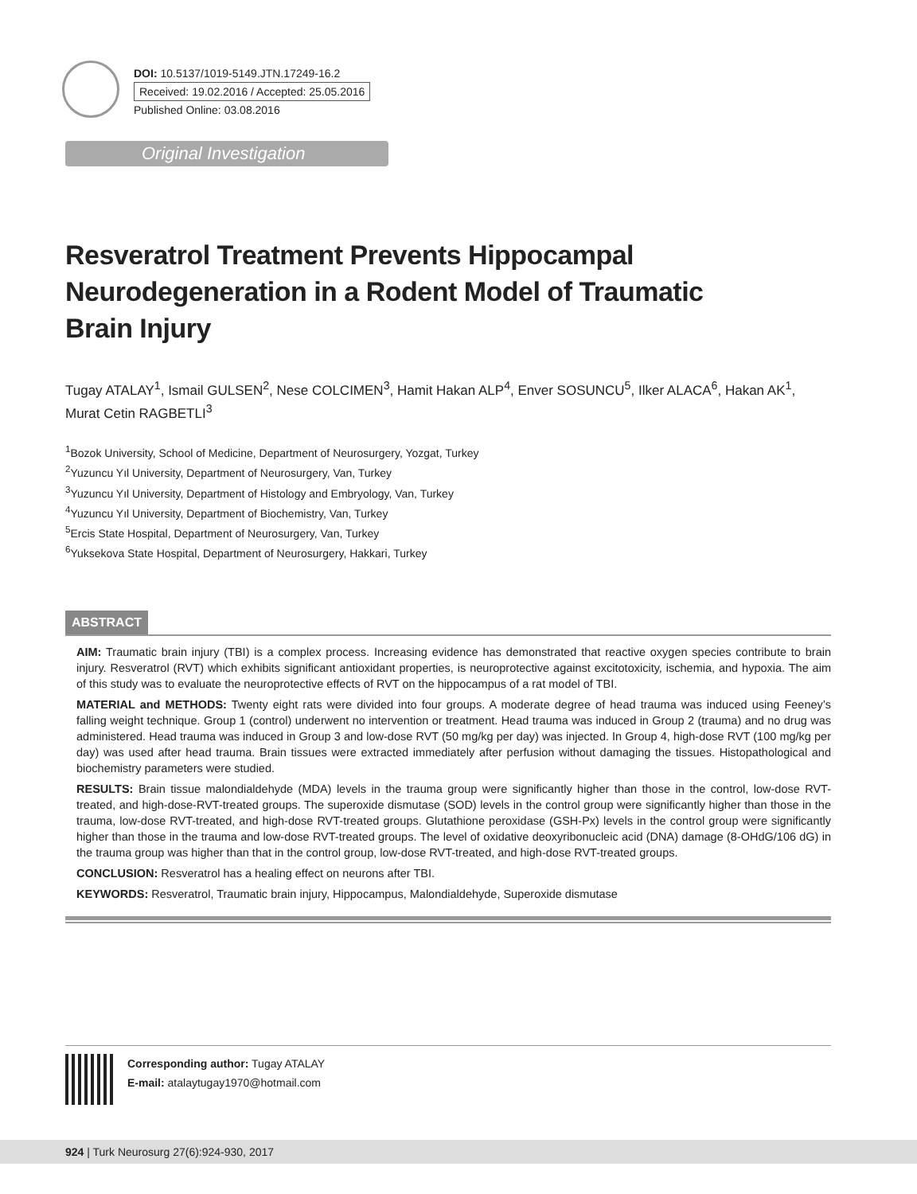DOI: 10.5137/1019-5149.JTN.17249-16.2
Received: 19.02.2016 / Accepted: 25.05.2016
Published Online: 03.08.2016
Original Investigation
Resveratrol Treatment Prevents Hippocampal Neurodegeneration in a Rodent Model of Traumatic Brain Injury
Tugay ATALAY<sup>1</sup>, Ismail GULSEN<sup>2</sup>, Nese COLCIMEN<sup>3</sup>, Hamit Hakan ALP<sup>4</sup>, Enver SOSUNCU<sup>5</sup>, Ilker ALACA<sup>6</sup>, Hakan AK<sup>1</sup>, Murat Cetin RAGBETLI<sup>3</sup>
<sup>1</sup> Bozok University, School of Medicine, Department of Neurosurgery, Yozgat, Turkey
<sup>2</sup> Yuzuncu Yıl University, Department of Neurosurgery, Van, Turkey
<sup>3</sup> Yuzuncu Yıl University, Department of Histology and Embryology, Van, Turkey
<sup>4</sup> Yuzuncu Yıl University, Department of Biochemistry, Van, Turkey
<sup>5</sup> Ercis State Hospital, Department of Neurosurgery, Van, Turkey
<sup>6</sup> Yuksekova State Hospital, Department of Neurosurgery, Hakkari, Turkey
ABSTRACT
AIM: Traumatic brain injury (TBI) is a complex process. Increasing evidence has demonstrated that reactive oxygen species contribute to brain injury. Resveratrol (RVT) which exhibits significant antioxidant properties, is neuroprotective against excitotoxicity, ischemia, and hypoxia. The aim of this study was to evaluate the neuroprotective effects of RVT on the hippocampus of a rat model of TBI.
MATERIAL and METHODS: Twenty eight rats were divided into four groups. A moderate degree of head trauma was induced using Feeney’s falling weight technique. Group 1 (control) underwent no intervention or treatment. Head trauma was induced in Group 2 (trauma) and no drug was administered. Head trauma was induced in Group 3 and low-dose RVT (50 mg/kg per day) was injected. In Group 4, high-dose RVT (100 mg/kg per day) was used after head trauma. Brain tissues were extracted immediately after perfusion without damaging the tissues. Histopathological and biochemistry parameters were studied.
RESULTS: Brain tissue malondialdehyde (MDA) levels in the trauma group were significantly higher than those in the control, low-dose RVT-treated, and high-dose-RVT-treated groups. The superoxide dismutase (SOD) levels in the control group were significantly higher than those in the trauma, low-dose RVT-treated, and high-dose RVT-treated groups. Glutathione peroxidase (GSH-Px) levels in the control group were significantly higher than those in the trauma and low-dose RVT-treated groups. The level of oxidative deoxyribonucleic acid (DNA) damage (8-OHdG/106 dG) in the trauma group was higher than that in the control group, low-dose RVT-treated, and high-dose RVT-treated groups.
CONCLUSION: Resveratrol has a healing effect on neurons after TBI.
KEYWORDS: Resveratrol, Traumatic brain injury, Hippocampus, Malondialdehyde, Superoxide dismutase
Corresponding author: Tugay ATALAY
E-mail: atalaytugay1970@hotmail.com
924 | Turk Neurosurg 27(6):924-930, 2017